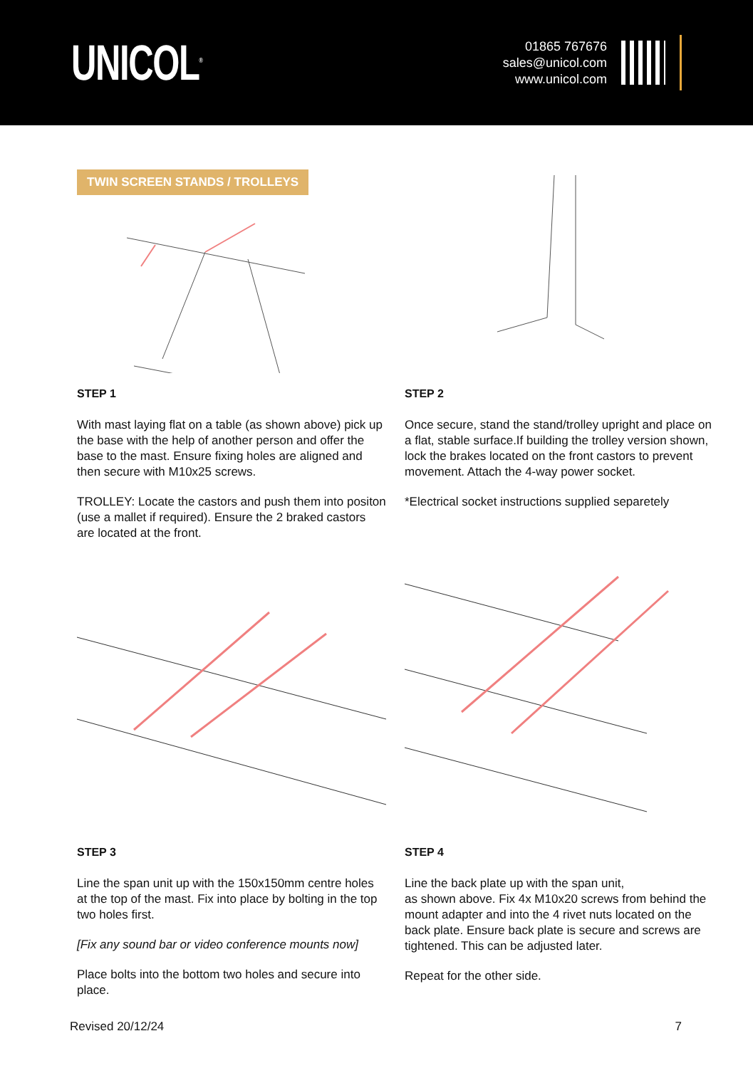UNICOL<sup>®</sup>
01865 767676
sales@unicol.com
www.unicol.com
TWIN SCREEN STANDS / TROLLEYS
STEP 1
With mast laying flat on a table (as shown above) pick up the base with the help of another person and offer the base to the mast. Ensure fixing holes are aligned and then secure with M10x25 screws.
TROLLEY: Locate the castors and push them into positon (use a mallet if required). Ensure the 2 braked castors are located at the front.
STEP 2
Once secure, stand the stand/trolley upright and place on a flat, stable surface.If building the trolley version shown, lock the brakes located on the front castors to prevent movement. Attach the 4-way power socket.
*Electrical socket instructions supplied separetely
STEP 3
Line the span unit up with the 150x150mm centre holes at the top of the mast. Fix into place by bolting in the top two holes first.
[Fix any sound bar or video conference mounts now]
Place bolts into the bottom two holes and secure into place.
STEP 4
Line the back plate up with the span unit,
as shown above. Fix 4x M10x20 screws from behind the mount adapter and into the 4 rivet nuts located on the back plate. Ensure back plate is secure and screws are tightened. This can be adjusted later.
Repeat for the other side.
Revised 20/12/24 7